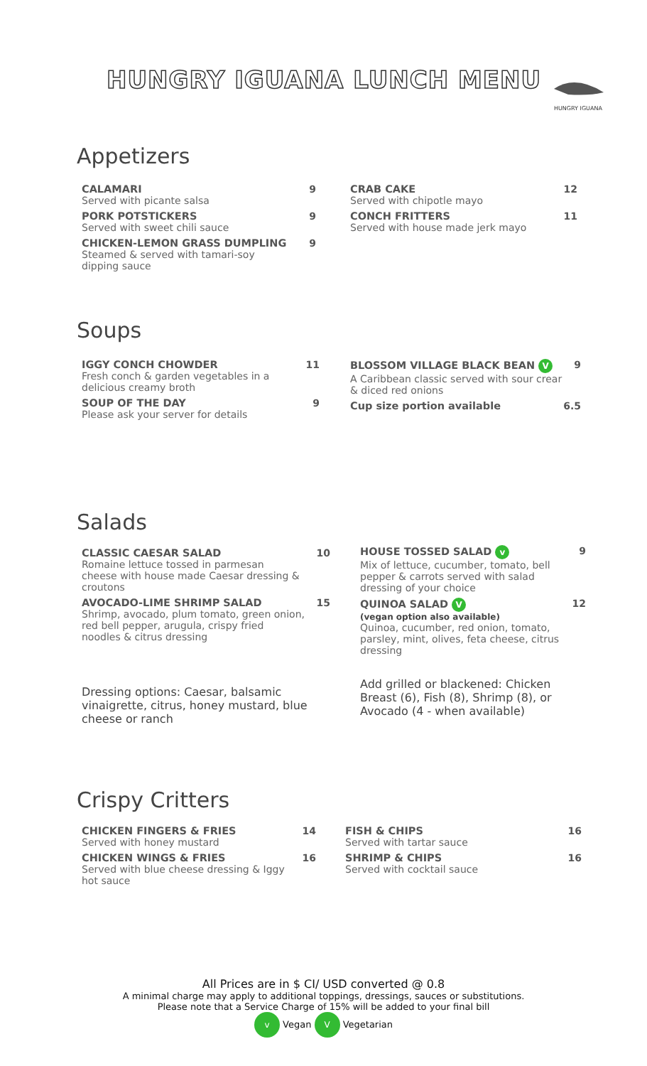HUNGRY IGUANA LUNCH MENU
HUNGRY IGUANA
Appetizers
CALAMARI 9
Served with picante salsa
PORK POTSTICKERS 9
Served with sweet chili sauce
CHICKEN-LEMON GRASS DUMPLING 9
Steamed & served with tamari-soy
dipping sauce
CRAB CAKE 12
Served with chipotle mayo
CONCH FRITTERS 11
Served with house made jerk mayo
Soups
IGGY CONCH CHOWDER 11
Fresh conch & garden vegetables in a
delicious creamy broth
SOUP OF THE DAY 9
Please ask your server for details
BLOSSOM VILLAGE BLACK BEAN V 9
A Caribbean classic served with sour crear
& diced red onions
Cup size portion available 6.5
Salads
CLASSIC CAESAR SALAD 10
Romaine lettuce tossed in parmesan
cheese with house made Caesar dressing &
croutons
AVOCADO-LIME SHRIMP SALAD 15
Shrimp, avocado, plum tomato, green onion,
red bell pepper, arugula, crispy fried
noodles & citrus dressing
Dressing options: Caesar, balsamic vinaigrette, citrus, honey mustard, blue cheese or ranch
HOUSE TOSSED SALAD v 9
Mix of lettuce, cucumber, tomato, bell
pepper & carrots served with salad
dressing of your choice
QUINOA SALAD V 12
(vegan option also available)
Quinoa, cucumber, red onion, tomato,
parsley, mint, olives, feta cheese, citrus
dressing
Add grilled or blackened: Chicken Breast (6), Fish (8), Shrimp (8), or Avocado (4 - when available)
Crispy Critters
CHICKEN FINGERS & FRIES 14
Served with honey mustard
CHICKEN WINGS & FRIES 16
Served with blue cheese dressing & Iggy
hot sauce
FISH & CHIPS 16
Served with tartar sauce
SHRIMP & CHIPS 16
Served with cocktail sauce
All Prices are in $ CI/ USD converted @ 0.8
A minimal charge may apply to additional toppings, dressings, sauces or substitutions.
Please note that a Service Charge of 15% will be added to your final bill
v Vegan V Vegetarian